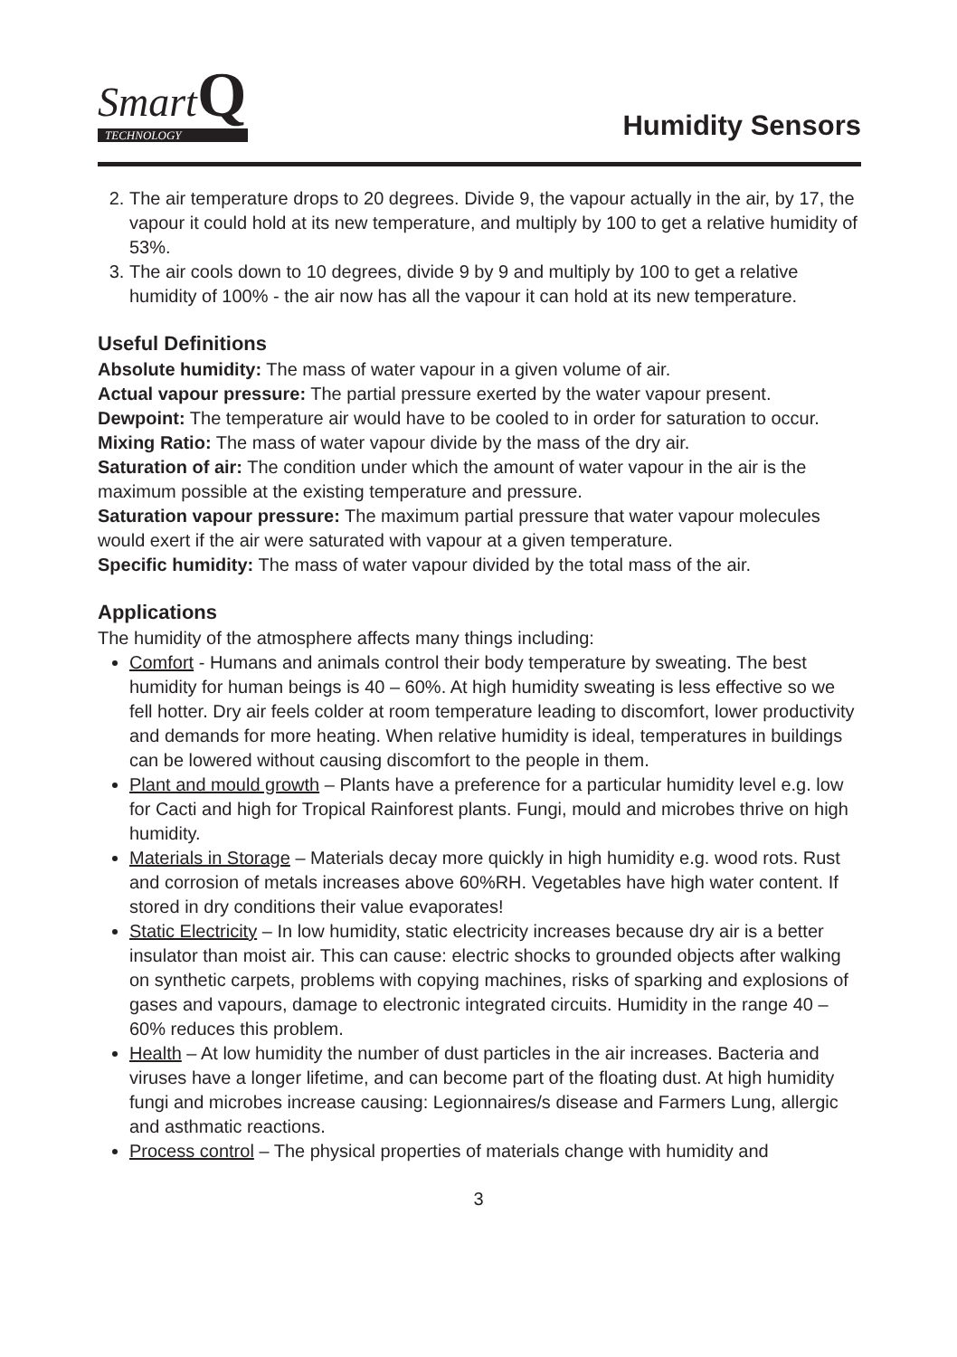SmartQ
TECHNOLOGY
Humidity Sensors
2. The air temperature drops to 20 degrees. Divide 9, the vapour actually in the air, by 17, the vapour it could hold at its new temperature, and multiply by 100 to get a relative humidity of 53%.
3. The air cools down to 10 degrees, divide 9 by 9 and multiply by 100 to get a relative humidity of 100% - the air now has all the vapour it can hold at its new temperature.
Useful Definitions
Absolute humidity: The mass of water vapour in a given volume of air.
Actual vapour pressure: The partial pressure exerted by the water vapour present.
Dewpoint: The temperature air would have to be cooled to in order for saturation to occur.
Mixing Ratio: The mass of water vapour divide by the mass of the dry air.
Saturation of air: The condition under which the amount of water vapour in the air is the maximum possible at the existing temperature and pressure.
Saturation vapour pressure: The maximum partial pressure that water vapour molecules would exert if the air were saturated with vapour at a given temperature.
Specific humidity: The mass of water vapour divided by the total mass of the air.
Applications
The humidity of the atmosphere affects many things including:
Comfort - Humans and animals control their body temperature by sweating. The best humidity for human beings is 40 – 60%. At high humidity sweating is less effective so we fell hotter. Dry air feels colder at room temperature leading to discomfort, lower productivity and demands for more heating. When relative humidity is ideal, temperatures in buildings can be lowered without causing discomfort to the people in them.
Plant and mould growth – Plants have a preference for a particular humidity level e.g. low for Cacti and high for Tropical Rainforest plants. Fungi, mould and microbes thrive on high humidity.
Materials in Storage – Materials decay more quickly in high humidity e.g. wood rots. Rust and corrosion of metals increases above 60%RH. Vegetables have high water content. If stored in dry conditions their value evaporates!
Static Electricity – In low humidity, static electricity increases because dry air is a better insulator than moist air. This can cause: electric shocks to grounded objects after walking on synthetic carpets, problems with copying machines, risks of sparking and explosions of gases and vapours, damage to electronic integrated circuits. Humidity in the range 40 – 60% reduces this problem.
Health – At low humidity the number of dust particles in the air increases. Bacteria and viruses have a longer lifetime, and can become part of the floating dust. At high humidity fungi and microbes increase causing: Legionnaires/s disease and Farmers Lung, allergic and asthmatic reactions.
Process control – The physical properties of materials change with humidity and
3